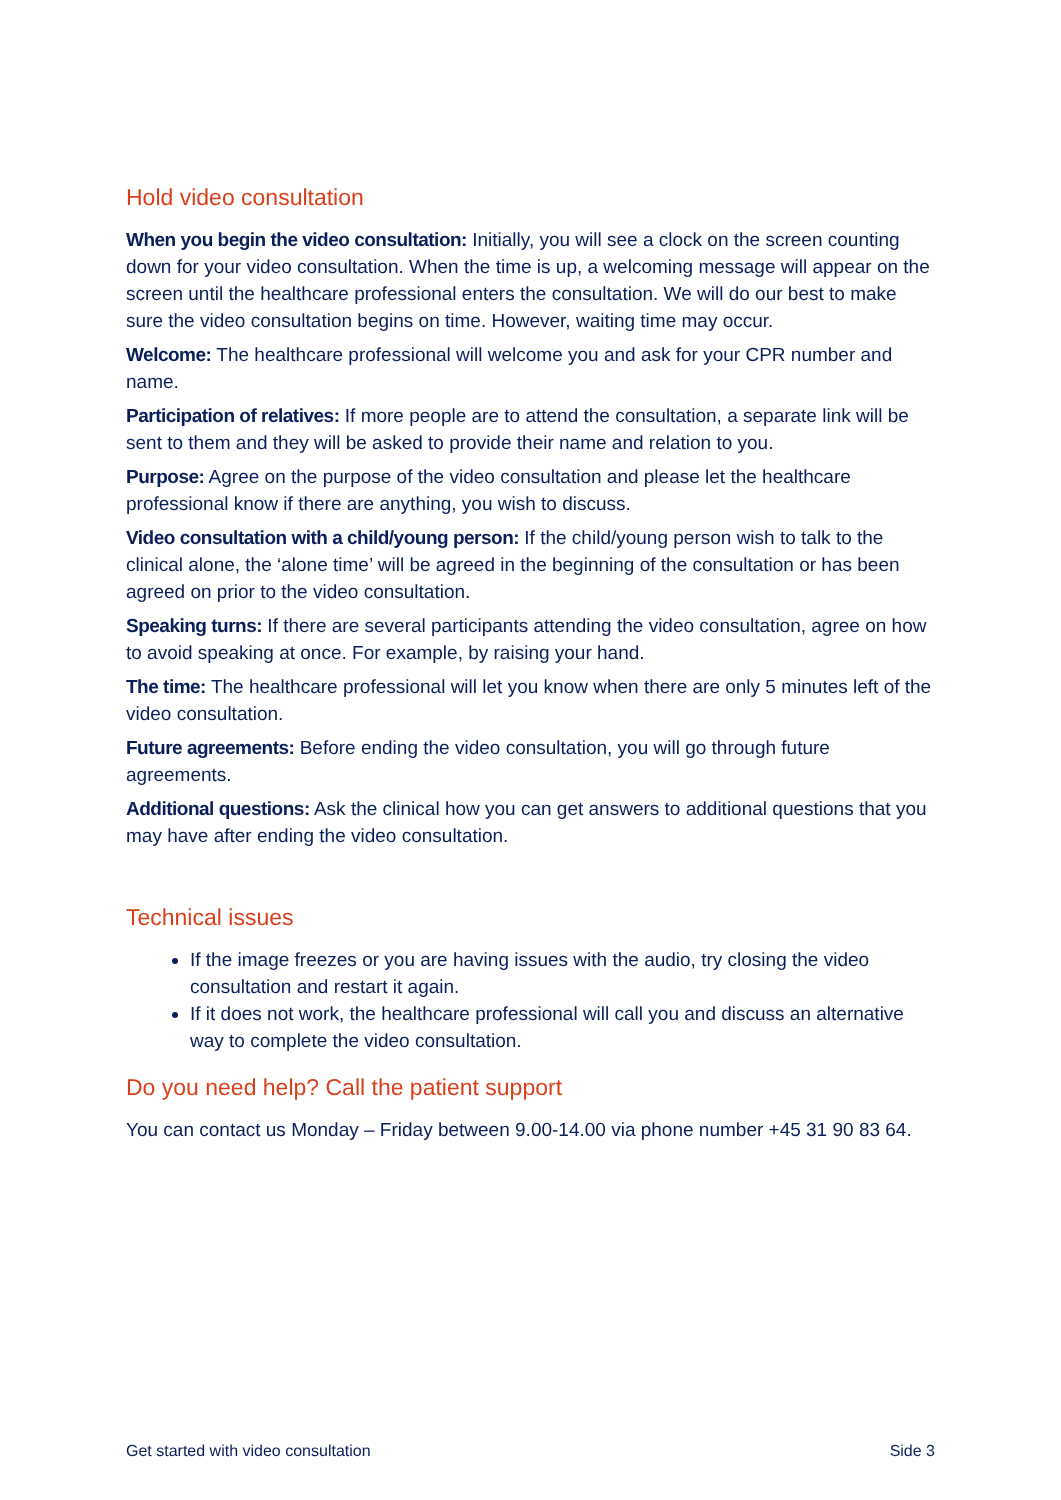Hold video consultation
When you begin the video consultation: Initially, you will see a clock on the screen counting down for your video consultation. When the time is up, a welcoming message will appear on the screen until the healthcare professional enters the consultation. We will do our best to make sure the video consultation begins on time. However, waiting time may occur.
Welcome: The healthcare professional will welcome you and ask for your CPR number and name.
Participation of relatives: If more people are to attend the consultation, a separate link will be sent to them and they will be asked to provide their name and relation to you.
Purpose: Agree on the purpose of the video consultation and please let the healthcare professional know if there are anything, you wish to discuss.
Video consultation with a child/young person: If the child/young person wish to talk to the clinical alone, the ‘alone time’ will be agreed in the beginning of the consultation or has been agreed on prior to the video consultation.
Speaking turns: If there are several participants attending the video consultation, agree on how to avoid speaking at once. For example, by raising your hand.
The time: The healthcare professional will let you know when there are only 5 minutes left of the video consultation.
Future agreements: Before ending the video consultation, you will go through future agreements.
Additional questions: Ask the clinical how you can get answers to additional questions that you may have after ending the video consultation.
Technical issues
If the image freezes or you are having issues with the audio, try closing the video consultation and restart it again.
If it does not work, the healthcare professional will call you and discuss an alternative way to complete the video consultation.
Do you need help? Call the patient support
You can contact us Monday – Friday between 9.00-14.00 via phone number +45 31 90 83 64.
Get started with video consultation Side 3